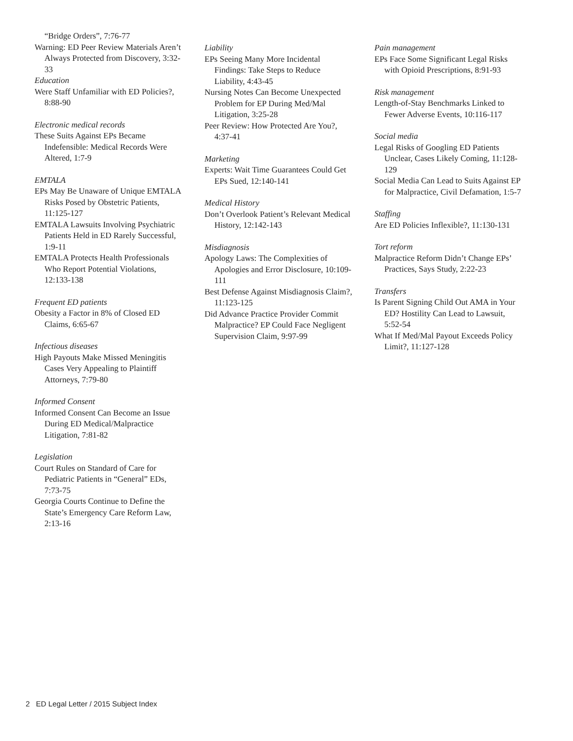“Bridge Orders”, 7:76-77
Warning: ED Peer Review Materials Aren’t Always Protected from Discovery, 3:32-33
Education
Were Staff Unfamiliar with ED Policies?, 8:88-90
Electronic medical records
These Suits Against EPs Became Indefensible: Medical Records Were Altered, 1:7-9
EMTALA
EPs May Be Unaware of Unique EMTALA Risks Posed by Obstetric Patients, 11:125-127
EMTALA Lawsuits Involving Psychiatric Patients Held in ED Rarely Successful, 1:9-11
EMTALA Protects Health Professionals Who Report Potential Violations, 12:133-138
Frequent ED patients
Obesity a Factor in 8% of Closed ED Claims, 6:65-67
Infectious diseases
High Payouts Make Missed Meningitis Cases Very Appealing to Plaintiff Attorneys, 7:79-80
Informed Consent
Informed Consent Can Become an Issue During ED Medical/Malpractice Litigation, 7:81-82
Legislation
Court Rules on Standard of Care for Pediatric Patients in “General” EDs, 7:73-75
Georgia Courts Continue to Define the State’s Emergency Care Reform Law, 2:13-16
Liability
EPs Seeing Many More Incidental Findings: Take Steps to Reduce Liability, 4:43-45
Nursing Notes Can Become Unexpected Problem for EP During Med/Mal Litigation, 3:25-28
Peer Review: How Protected Are You?, 4:37-41
Marketing
Experts: Wait Time Guarantees Could Get EPs Sued, 12:140-141
Medical History
Don’t Overlook Patient’s Relevant Medical History, 12:142-143
Misdiagnosis
Apology Laws: The Complexities of Apologies and Error Disclosure, 10:109-111
Best Defense Against Misdiagnosis Claim?, 11:123-125
Did Advance Practice Provider Commit Malpractice? EP Could Face Negligent Supervision Claim, 9:97-99
Pain management
EPs Face Some Significant Legal Risks with Opioid Prescriptions, 8:91-93
Risk management
Length-of-Stay Benchmarks Linked to Fewer Adverse Events, 10:116-117
Social media
Legal Risks of Googling ED Patients Unclear, Cases Likely Coming, 11:128-129
Social Media Can Lead to Suits Against EP for Malpractice, Civil Defamation, 1:5-7
Staffing
Are ED Policies Inflexible?, 11:130-131
Tort reform
Malpractice Reform Didn’t Change EPs’ Practices, Says Study, 2:22-23
Transfers
Is Parent Signing Child Out AMA in Your ED? Hostility Can Lead to Lawsuit, 5:52-54
What If Med/Mal Payout Exceeds Policy Limit?, 11:127-128
2 ED Legal Letter / 2015 Subject Index